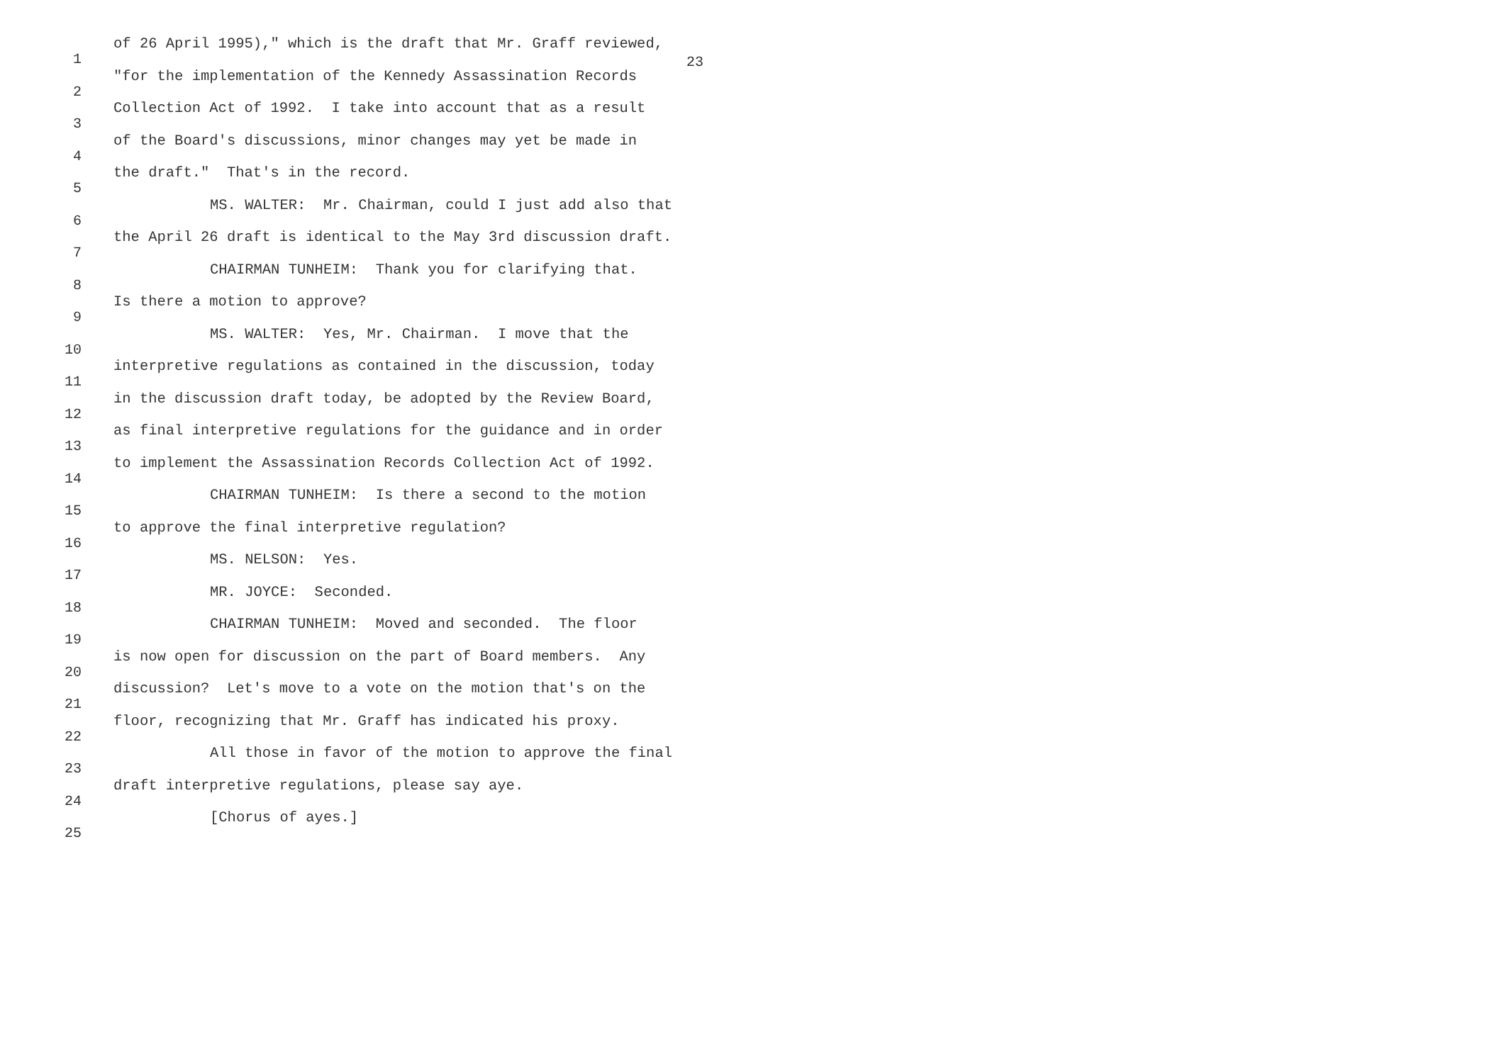23
1
of 26 April 1995)," which is the draft that Mr. Graff reviewed,
2
"for the implementation of the Kennedy Assassination Records
3
Collection Act of 1992. I take into account that as a result
4
of the Board's discussions, minor changes may yet be made in
5
the draft." That's in the record.
6
MS. WALTER: Mr. Chairman, could I just add also that
7
the April 26 draft is identical to the May 3rd discussion draft.
8
CHAIRMAN TUNHEIM: Thank you for clarifying that.
9
Is there a motion to approve?
10
MS. WALTER: Yes, Mr. Chairman. I move that the
11
interpretive regulations as contained in the discussion, today
12
in the discussion draft today, be adopted by the Review Board,
13
as final interpretive regulations for the guidance and in order
14
to implement the Assassination Records Collection Act of 1992.
15
CHAIRMAN TUNHEIM: Is there a second to the motion
16
to approve the final interpretive regulation?
17
MS. NELSON: Yes.
18
MR. JOYCE: Seconded.
19
CHAIRMAN TUNHEIM: Moved and seconded. The floor
20
is now open for discussion on the part of Board members. Any
21
discussion? Let's move to a vote on the motion that's on the
22
floor, recognizing that Mr. Graff has indicated his proxy.
23
All those in favor of the motion to approve the final
24
draft interpretive regulations, please say aye.
25
[Chorus of ayes.]